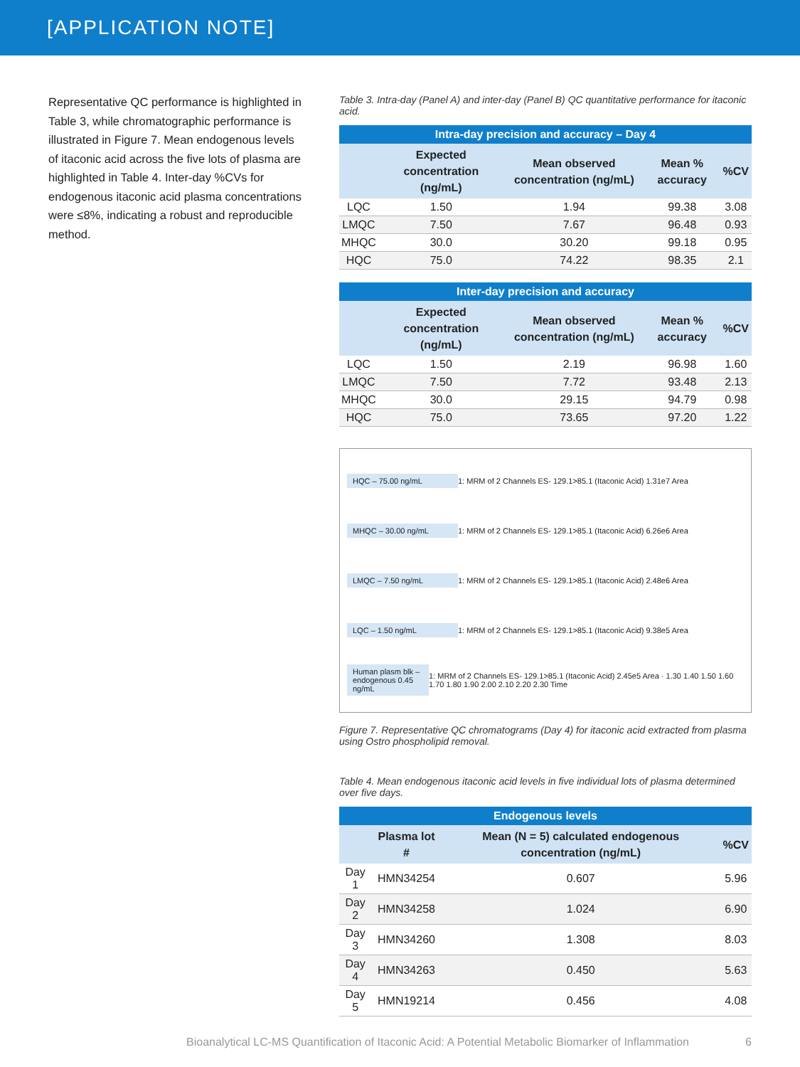[APPLICATION NOTE]
Representative QC performance is highlighted in Table 3, while chromatographic performance is illustrated in Figure 7. Mean endogenous levels of itaconic acid across the five lots of plasma are highlighted in Table 4. Inter-day %CVs for endogenous itaconic acid plasma concentrations were ≤8%, indicating a robust and reproducible method.
Table 3. Intra-day (Panel A) and inter-day (Panel B) QC quantitative performance for itaconic acid.
| Intra-day precision and accuracy – Day 4 | | | | |
| --- | --- | --- | --- | --- |
| | Expected concentration (ng/mL) | Mean observed concentration (ng/mL) | Mean % accuracy | %CV |
| LQC | 1.50 | 1.94 | 99.38 | 3.08 |
| LMQC | 7.50 | 7.67 | 96.48 | 0.93 |
| MHQC | 30.0 | 30.20 | 99.18 | 0.95 |
| HQC | 75.0 | 74.22 | 98.35 | 2.1 |
| Inter-day precision and accuracy | | | | |
| --- | --- | --- | --- | --- |
| | Expected concentration (ng/mL) | Mean observed concentration (ng/mL) | Mean % accuracy | %CV |
| LQC | 1.50 | 2.19 | 96.98 | 1.60 |
| LMQC | 7.50 | 7.72 | 93.48 | 2.13 |
| MHQC | 30.0 | 29.15 | 94.79 | 0.98 |
| HQC | 75.0 | 73.65 | 97.20 | 1.22 |
HQC – 75.00 ng/mL 1: MRM of 2 Channels ES- 129.1>85.1 (Itaconic Acid) 1.31e7 Area
MHQC – 30.00 ng/mL 1: MRM of 2 Channels ES- 129.1>85.1 (Itaconic Acid) 6.26e6 Area
LMQC – 7.50 ng/mL 1: MRM of 2 Channels ES- 129.1>85.1 (Itaconic Acid) 2.48e6 Area
LQC – 1.50 ng/mL 1: MRM of 2 Channels ES- 129.1>85.1 (Itaconic Acid) 9.38e5 Area
Human plasm blk – endogenous 0.45 ng/mL 1: MRM of 2 Channels ES- 129.1>85.1 (Itaconic Acid) 2.45e5 Area · 1.30 1.40 1.50 1.60 1.70 1.80 1.90 2.00 2.10 2.20 2.30 Time
Figure 7. Representative QC chromatograms (Day 4) for itaconic acid extracted from plasma using Ostro phospholipid removal.
Table 4. Mean endogenous itaconic acid levels in five individual lots of plasma determined over five days.
| Endogenous levels | | | |
| --- | --- | --- | --- |
| | Plasma lot # | Mean (N = 5) calculated endogenous concentration (ng/mL) | %CV |
| Day 1 | HMN34254 | 0.607 | 5.96 |
| Day 2 | HMN34258 | 1.024 | 6.90 |
| Day 3 | HMN34260 | 1.308 | 8.03 |
| Day 4 | HMN34263 | 0.450 | 5.63 |
| Day 5 | HMN19214 | 0.456 | 4.08 |
Bioanalytical LC-MS Quantification of Itaconic Acid: A Potential Metabolic Biomarker of Inflammation
6